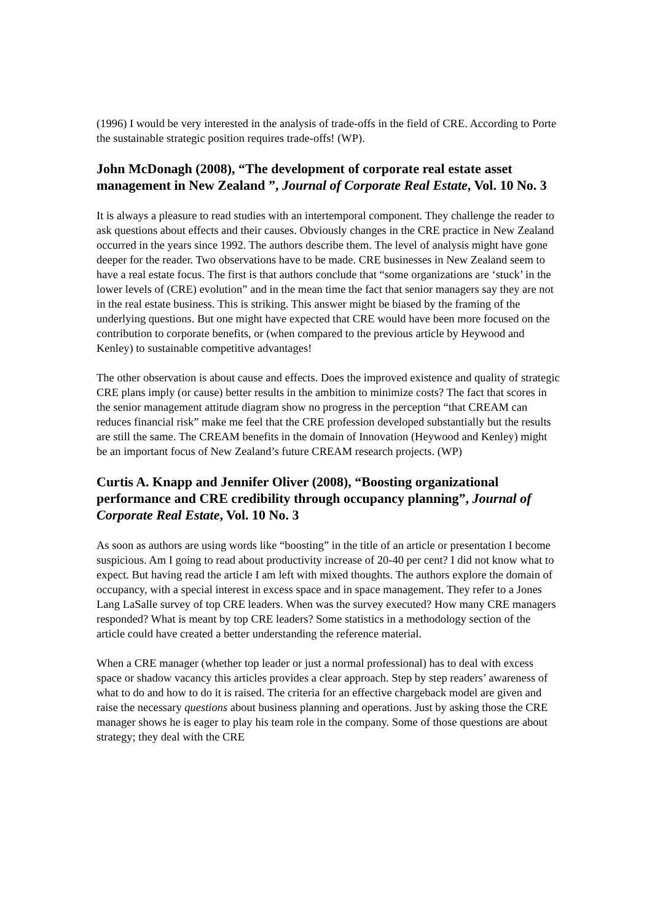(1996) I would be very interested in the analysis of trade-offs in the field of CRE. According to Porte the sustainable strategic position requires trade-offs! (WP).
John McDonagh (2008), “The development of corporate real estate asset management in New Zealand ”, Journal of Corporate Real Estate, Vol. 10 No. 3
It is always a pleasure to read studies with an intertemporal component. They challenge the reader to ask questions about effects and their causes. Obviously changes in the CRE practice in New Zealand occurred in the years since 1992. The authors describe them. The level of analysis might have gone deeper for the reader. Two observations have to be made. CRE businesses in New Zealand seem to have a real estate focus. The first is that authors conclude that “some organizations are ‘stuck’ in the lower levels of (CRE) evolution” and in the mean time the fact that senior managers say they are not in the real estate business. This is striking. This answer might be biased by the framing of the underlying questions. But one might have expected that CRE would have been more focused on the contribution to corporate benefits, or (when compared to the previous article by Heywood and Kenley) to sustainable competitive advantages!
The other observation is about cause and effects. Does the improved existence and quality of strategic CRE plans imply (or cause) better results in the ambition to minimize costs? The fact that scores in the senior management attitude diagram show no progress in the perception “that CREAM can reduces financial risk” make me feel that the CRE profession developed substantially but the results are still the same. The CREAM benefits in the domain of Innovation (Heywood and Kenley) might be an important focus of New Zealand’s future CREAM research projects. (WP)
Curtis A. Knapp and Jennifer Oliver (2008), “Boosting organizational performance and CRE credibility through occupancy planning”, Journal of Corporate Real Estate, Vol. 10 No. 3
As soon as authors are using words like “boosting” in the title of an article or presentation I become suspicious. Am I going to read about productivity increase of 20-40 per cent? I did not know what to expect. But having read the article I am left with mixed thoughts. The authors explore the domain of occupancy, with a special interest in excess space and in space management. They refer to a Jones Lang LaSalle survey of top CRE leaders. When was the survey executed? How many CRE managers responded? What is meant by top CRE leaders? Some statistics in a methodology section of the article could have created a better understanding the reference material.
When a CRE manager (whether top leader or just a normal professional) has to deal with excess space or shadow vacancy this articles provides a clear approach. Step by step readers’ awareness of what to do and how to do it is raised. The criteria for an effective chargeback model are given and raise the necessary questions about business planning and operations. Just by asking those the CRE manager shows he is eager to play his team role in the company. Some of those questions are about strategy; they deal with the CRE